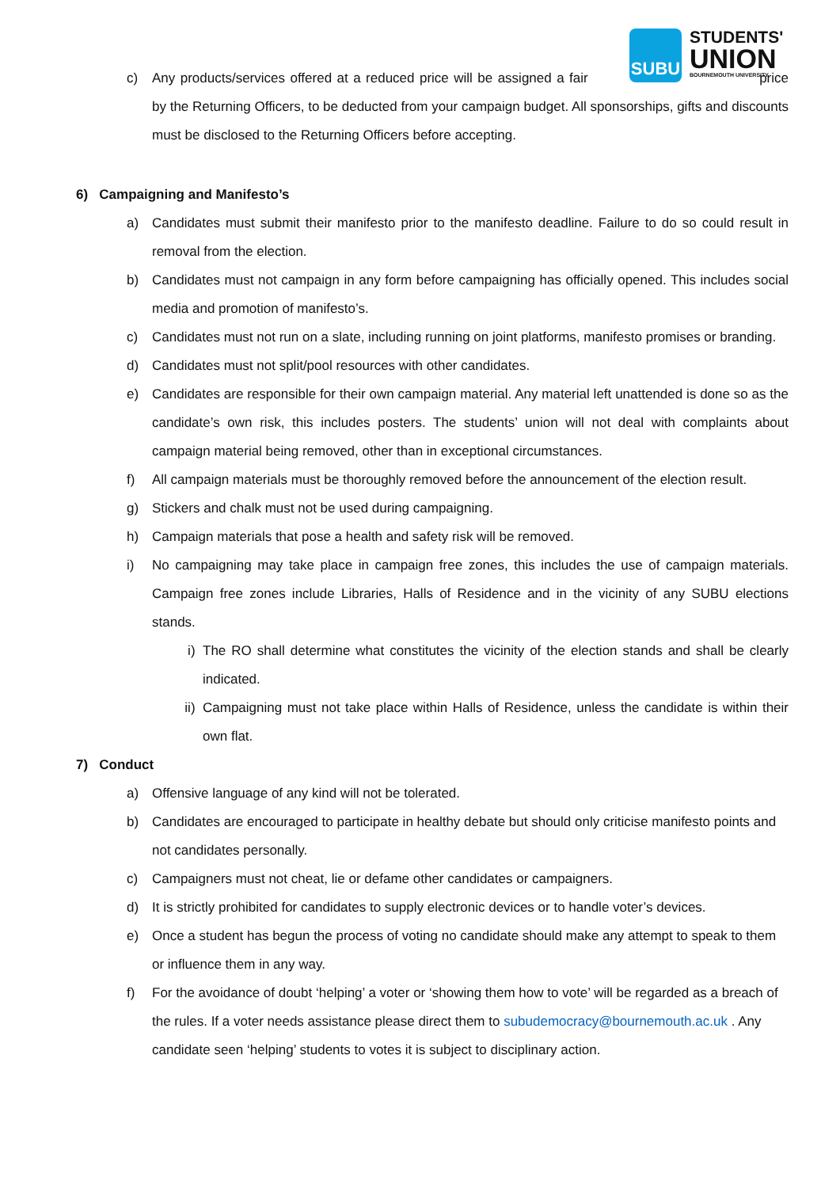SUBU
STUDENTS'
UNION
BOURNEMOUTH UNIVERSITY
c) Any products/services offered at a reduced price will be assigned a fair price by the Returning Officers, to be deducted from your campaign budget. All sponsorships, gifts and discounts must be disclosed to the Returning Officers before accepting.
6) Campaigning and Manifesto’s
a) Candidates must submit their manifesto prior to the manifesto deadline. Failure to do so could result in removal from the election.
b) Candidates must not campaign in any form before campaigning has officially opened. This includes social media and promotion of manifesto’s.
c) Candidates must not run on a slate, including running on joint platforms, manifesto promises or branding.
d) Candidates must not split/pool resources with other candidates.
e) Candidates are responsible for their own campaign material. Any material left unattended is done so as the candidate’s own risk, this includes posters. The students’ union will not deal with complaints about campaign material being removed, other than in exceptional circumstances.
f) All campaign materials must be thoroughly removed before the announcement of the election result.
g) Stickers and chalk must not be used during campaigning.
h) Campaign materials that pose a health and safety risk will be removed.
i) No campaigning may take place in campaign free zones, this includes the use of campaign materials. Campaign free zones include Libraries, Halls of Residence and in the vicinity of any SUBU elections stands.
i) The RO shall determine what constitutes the vicinity of the election stands and shall be clearly indicated.
ii) Campaigning must not take place within Halls of Residence, unless the candidate is within their own flat.
7) Conduct
a) Offensive language of any kind will not be tolerated.
b) Candidates are encouraged to participate in healthy debate but should only criticise manifesto points and not candidates personally.
c) Campaigners must not cheat, lie or defame other candidates or campaigners.
d) It is strictly prohibited for candidates to supply electronic devices or to handle voter’s devices.
e) Once a student has begun the process of voting no candidate should make any attempt to speak to them or influence them in any way.
f) For the avoidance of doubt ‘helping’ a voter or ‘showing them how to vote’ will be regarded as a breach of the rules. If a voter needs assistance please direct them to subudemocracy@bournemouth.ac.uk . Any candidate seen ‘helping’ students to votes it is subject to disciplinary action.